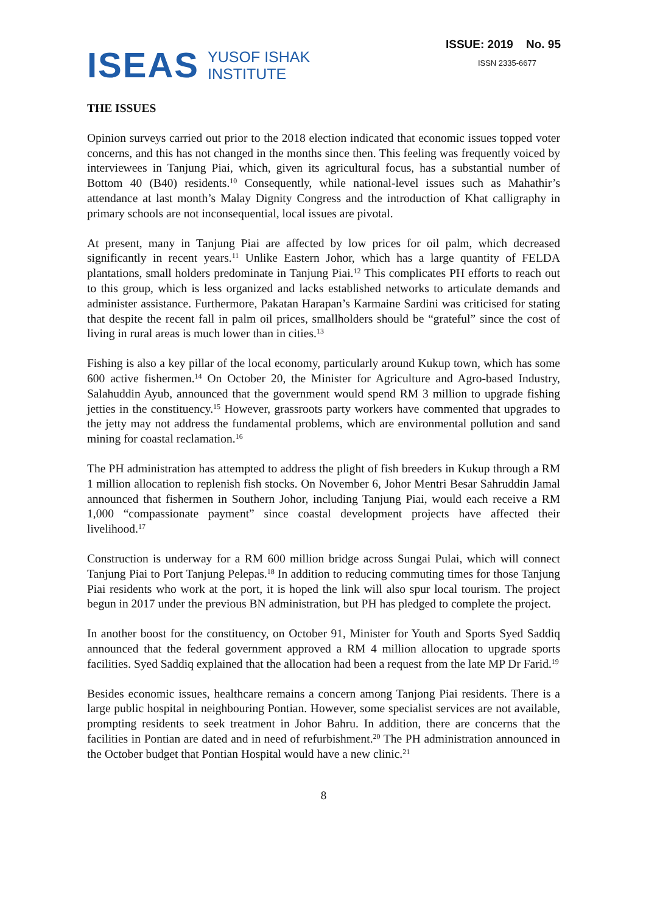ISEAS
YUSOF ISHAK
INSTITUTE
ISSUE: 2019 No. 95
ISSN 2335-6677
THE ISSUES
Opinion surveys carried out prior to the 2018 election indicated that economic issues topped voter concerns, and this has not changed in the months since then. This feeling was frequently voiced by interviewees in Tanjung Piai, which, given its agricultural focus, has a substantial number of Bottom 40 (B40) residents.<sup>10</sup> Consequently, while national-level issues such as Mahathir’s attendance at last month’s Malay Dignity Congress and the introduction of Khat calligraphy in primary schools are not inconsequential, local issues are pivotal.
At present, many in Tanjung Piai are affected by low prices for oil palm, which decreased significantly in recent years.<sup>11</sup> Unlike Eastern Johor, which has a large quantity of FELDA plantations, small holders predominate in Tanjung Piai.<sup>12</sup> This complicates PH efforts to reach out to this group, which is less organized and lacks established networks to articulate demands and administer assistance. Furthermore, Pakatan Harapan’s Karmaine Sardini was criticised for stating that despite the recent fall in palm oil prices, smallholders should be “grateful” since the cost of living in rural areas is much lower than in cities.<sup>13</sup>
Fishing is also a key pillar of the local economy, particularly around Kukup town, which has some 600 active fishermen.<sup>14</sup> On October 20, the Minister for Agriculture and Agro-based Industry, Salahuddin Ayub, announced that the government would spend RM 3 million to upgrade fishing jetties in the constituency.<sup>15</sup> However, grassroots party workers have commented that upgrades to the jetty may not address the fundamental problems, which are environmental pollution and sand mining for coastal reclamation.<sup>16</sup>
The PH administration has attempted to address the plight of fish breeders in Kukup through a RM 1 million allocation to replenish fish stocks. On November 6, Johor Mentri Besar Sahruddin Jamal announced that fishermen in Southern Johor, including Tanjung Piai, would each receive a RM 1,000 “compassionate payment” since coastal development projects have affected their livelihood.<sup>17</sup>
Construction is underway for a RM 600 million bridge across Sungai Pulai, which will connect Tanjung Piai to Port Tanjung Pelepas.<sup>18</sup> In addition to reducing commuting times for those Tanjung Piai residents who work at the port, it is hoped the link will also spur local tourism. The project begun in 2017 under the previous BN administration, but PH has pledged to complete the project.
In another boost for the constituency, on October 91, Minister for Youth and Sports Syed Saddiq announced that the federal government approved a RM 4 million allocation to upgrade sports facilities. Syed Saddiq explained that the allocation had been a request from the late MP Dr Farid.<sup>19</sup>
Besides economic issues, healthcare remains a concern among Tanjong Piai residents. There is a large public hospital in neighbouring Pontian. However, some specialist services are not available, prompting residents to seek treatment in Johor Bahru. In addition, there are concerns that the facilities in Pontian are dated and in need of refurbishment.<sup>20</sup> The PH administration announced in the October budget that Pontian Hospital would have a new clinic.<sup>21</sup>
8